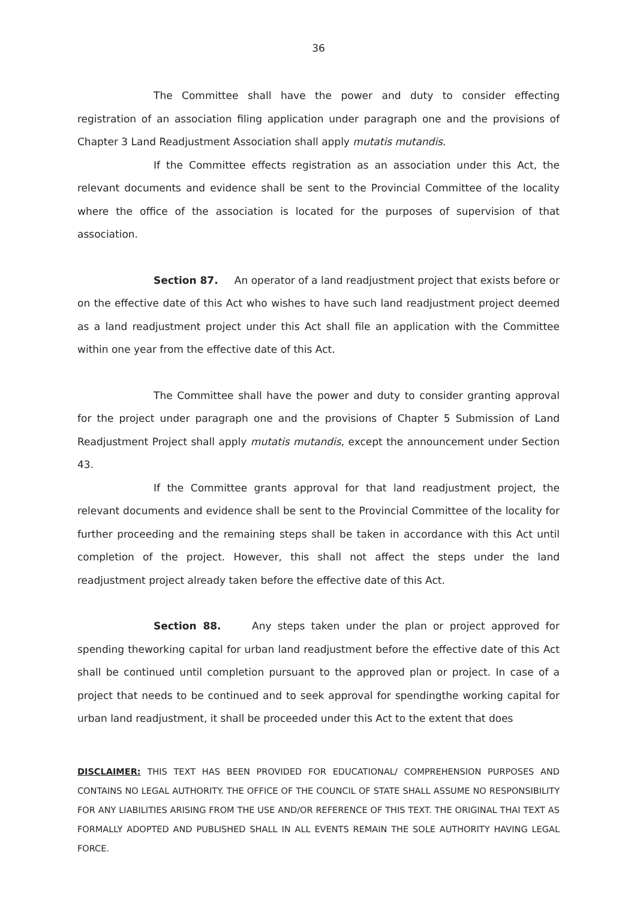36
The Committee shall have the power and duty to consider effecting registration of an association filing application under paragraph one and the provisions of Chapter 3 Land Readjustment Association shall apply mutatis mutandis.
If the Committee effects registration as an association under this Act, the relevant documents and evidence shall be sent to the Provincial Committee of the locality where the office of the association is located for the purposes of supervision of that association.
Section 87. An operator of a land readjustment project that exists before or on the effective date of this Act who wishes to have such land readjustment project deemed as a land readjustment project under this Act shall file an application with the Committee within one year from the effective date of this Act.
The Committee shall have the power and duty to consider granting approval for the project under paragraph one and the provisions of Chapter 5 Submission of Land Readjustment Project shall apply mutatis mutandis, except the announcement under Section 43.
If the Committee grants approval for that land readjustment project, the relevant documents and evidence shall be sent to the Provincial Committee of the locality for further proceeding and the remaining steps shall be taken in accordance with this Act until completion of the project. However, this shall not affect the steps under the land readjustment project already taken before the effective date of this Act.
Section 88. Any steps taken under the plan or project approved for spending theworking capital for urban land readjustment before the effective date of this Act shall be continued until completion pursuant to the approved plan or project. In case of a project that needs to be continued and to seek approval for spendingthe working capital for urban land readjustment, it shall be proceeded under this Act to the extent that does
DISCLAIMER: THIS TEXT HAS BEEN PROVIDED FOR EDUCATIONAL/ COMPREHENSION PURPOSES AND CONTAINS NO LEGAL AUTHORITY. THE OFFICE OF THE COUNCIL OF STATE SHALL ASSUME NO RESPONSIBILITY FOR ANY LIABILITIES ARISING FROM THE USE AND/OR REFERENCE OF THIS TEXT. THE ORIGINAL THAI TEXT AS FORMALLY ADOPTED AND PUBLISHED SHALL IN ALL EVENTS REMAIN THE SOLE AUTHORITY HAVING LEGAL FORCE.